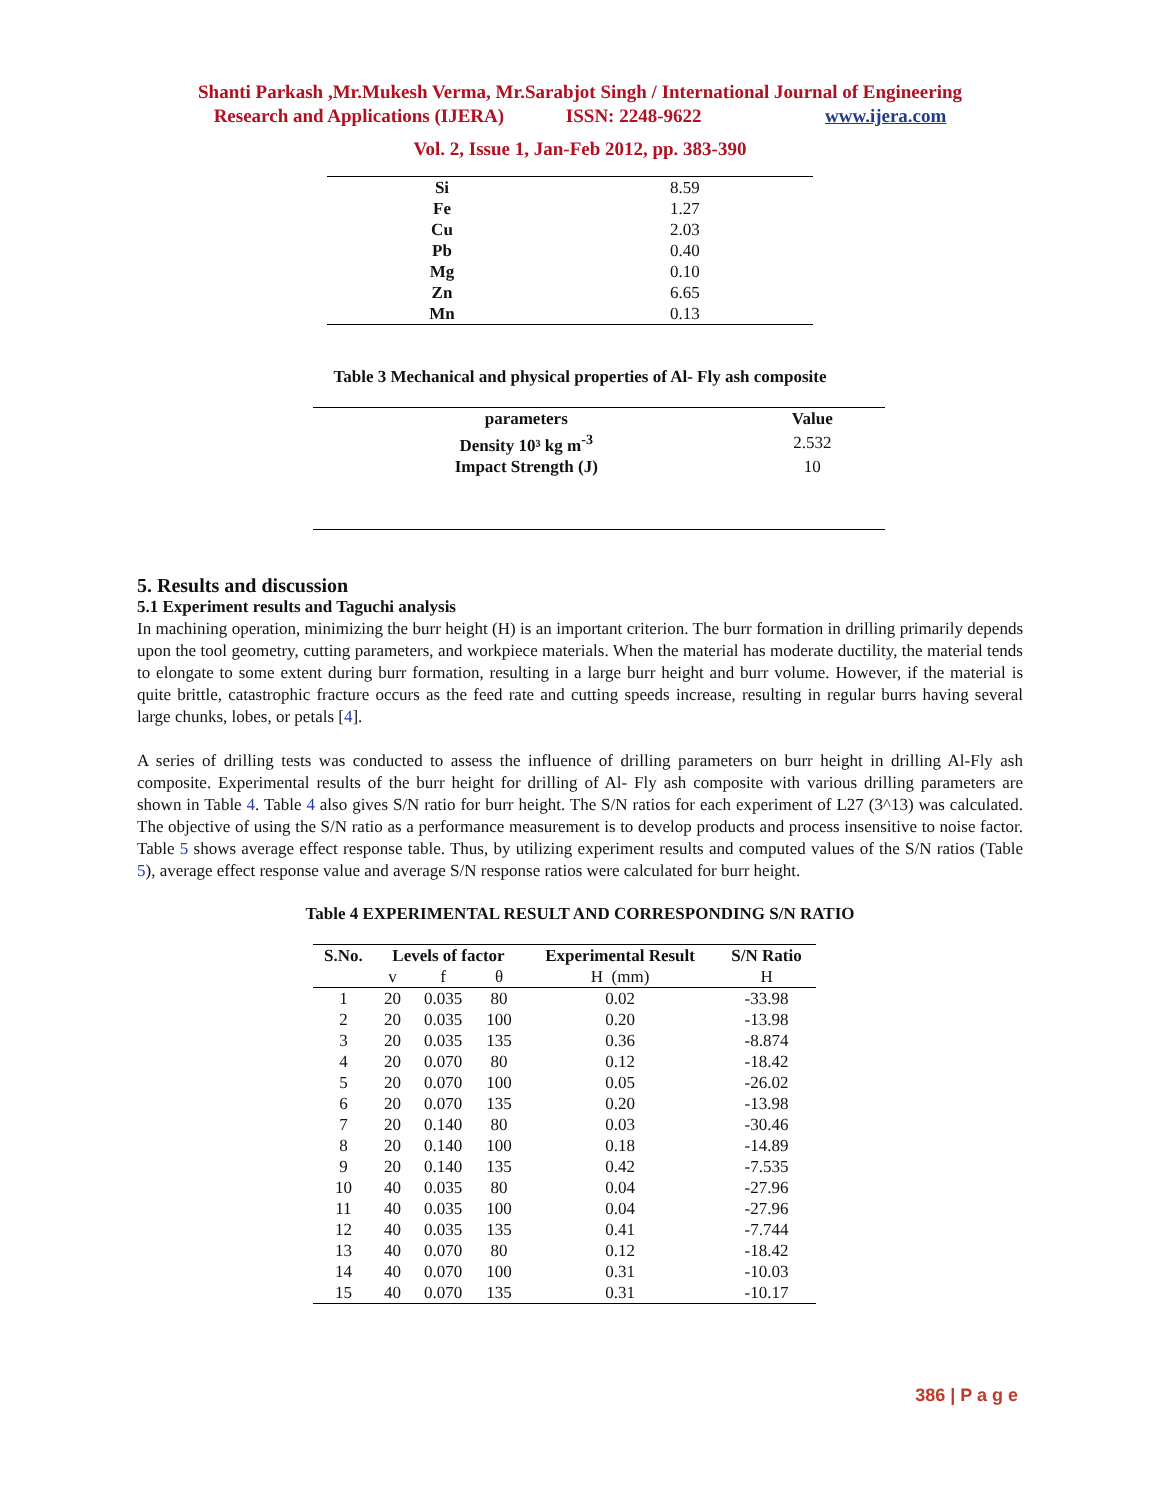Shanti Parkash ,Mr.Mukesh Verma, Mr.Sarabjot Singh / International Journal of Engineering
Research and Applications (IJERA) ISSN: 2248-9622 www.ijera.com
Vol. 2, Issue 1, Jan-Feb 2012, pp. 383-390
| Si | 8.59 |
| Fe | 1.27 |
| Cu | 2.03 |
| Pb | 0.40 |
| Mg | 0.10 |
| Zn | 6.65 |
| Mn | 0.13 |
Table 3 Mechanical and physical properties of Al- Fly ash composite
| parameters | Value |
| --- | --- |
| Density 10³ kg m<sup>-3</sup> | 2.532 |
| Impact Strength (J) | 10 |
5. Results and discussion
5.1 Experiment results and Taguchi analysis
In machining operation, minimizing the burr height (H) is an important criterion. The burr formation in drilling primarily depends upon the tool geometry, cutting parameters, and workpiece materials. When the material has moderate ductility, the material tends to elongate to some extent during burr formation, resulting in a large burr height and burr volume. However, if the material is quite brittle, catastrophic fracture occurs as the feed rate and cutting speeds increase, resulting in regular burrs having several large chunks, lobes, or petals [4].
A series of drilling tests was conducted to assess the influence of drilling parameters on burr height in drilling Al-Fly ash composite. Experimental results of the burr height for drilling of Al- Fly ash composite with various drilling parameters are shown in Table 4. Table 4 also gives S/N ratio for burr height. The S/N ratios for each experiment of L27 (3^13) was calculated. The objective of using the S/N ratio as a performance measurement is to develop products and process insensitive to noise factor. Table 5 shows average effect response table. Thus, by utilizing experiment results and computed values of the S/N ratios (Table 5), average effect response value and average S/N response ratios were calculated for burr height.
Table 4 EXPERIMENTAL RESULT AND CORRESPONDING S/N RATIO
| S.No. | Levels of factor | | | Experimental Result | S/N Ratio |
| --- | --- | --- | --- | --- | --- |
| | v | f | θ | H (mm) | H |
| 1 | 20 | 0.035 | 80 | 0.02 | -33.98 |
| 2 | 20 | 0.035 | 100 | 0.20 | -13.98 |
| 3 | 20 | 0.035 | 135 | 0.36 | -8.874 |
| 4 | 20 | 0.070 | 80 | 0.12 | -18.42 |
| 5 | 20 | 0.070 | 100 | 0.05 | -26.02 |
| 6 | 20 | 0.070 | 135 | 0.20 | -13.98 |
| 7 | 20 | 0.140 | 80 | 0.03 | -30.46 |
| 8 | 20 | 0.140 | 100 | 0.18 | -14.89 |
| 9 | 20 | 0.140 | 135 | 0.42 | -7.535 |
| 10 | 40 | 0.035 | 80 | 0.04 | -27.96 |
| 11 | 40 | 0.035 | 100 | 0.04 | -27.96 |
| 12 | 40 | 0.035 | 135 | 0.41 | -7.744 |
| 13 | 40 | 0.070 | 80 | 0.12 | -18.42 |
| 14 | 40 | 0.070 | 100 | 0.31 | -10.03 |
| 15 | 40 | 0.070 | 135 | 0.31 | -10.17 |
386 | P a g e